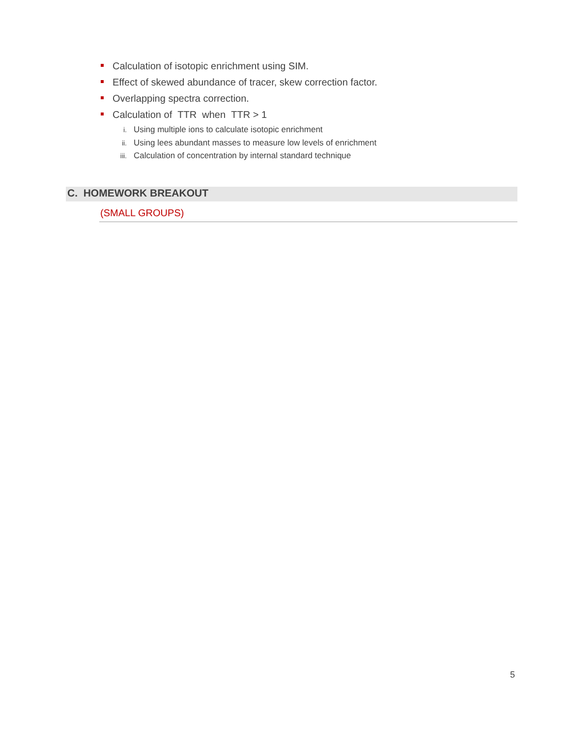Calculation of isotopic enrichment using SIM.
Effect of skewed abundance of tracer, skew correction factor.
Overlapping spectra correction.
Calculation of TTR when TTR > 1
i. Using multiple ions to calculate isotopic enrichment
ii. Using lees abundant masses to measure low levels of enrichment
iii. Calculation of concentration by internal standard technique
C. HOMEWORK BREAKOUT
(SMALL GROUPS)
5